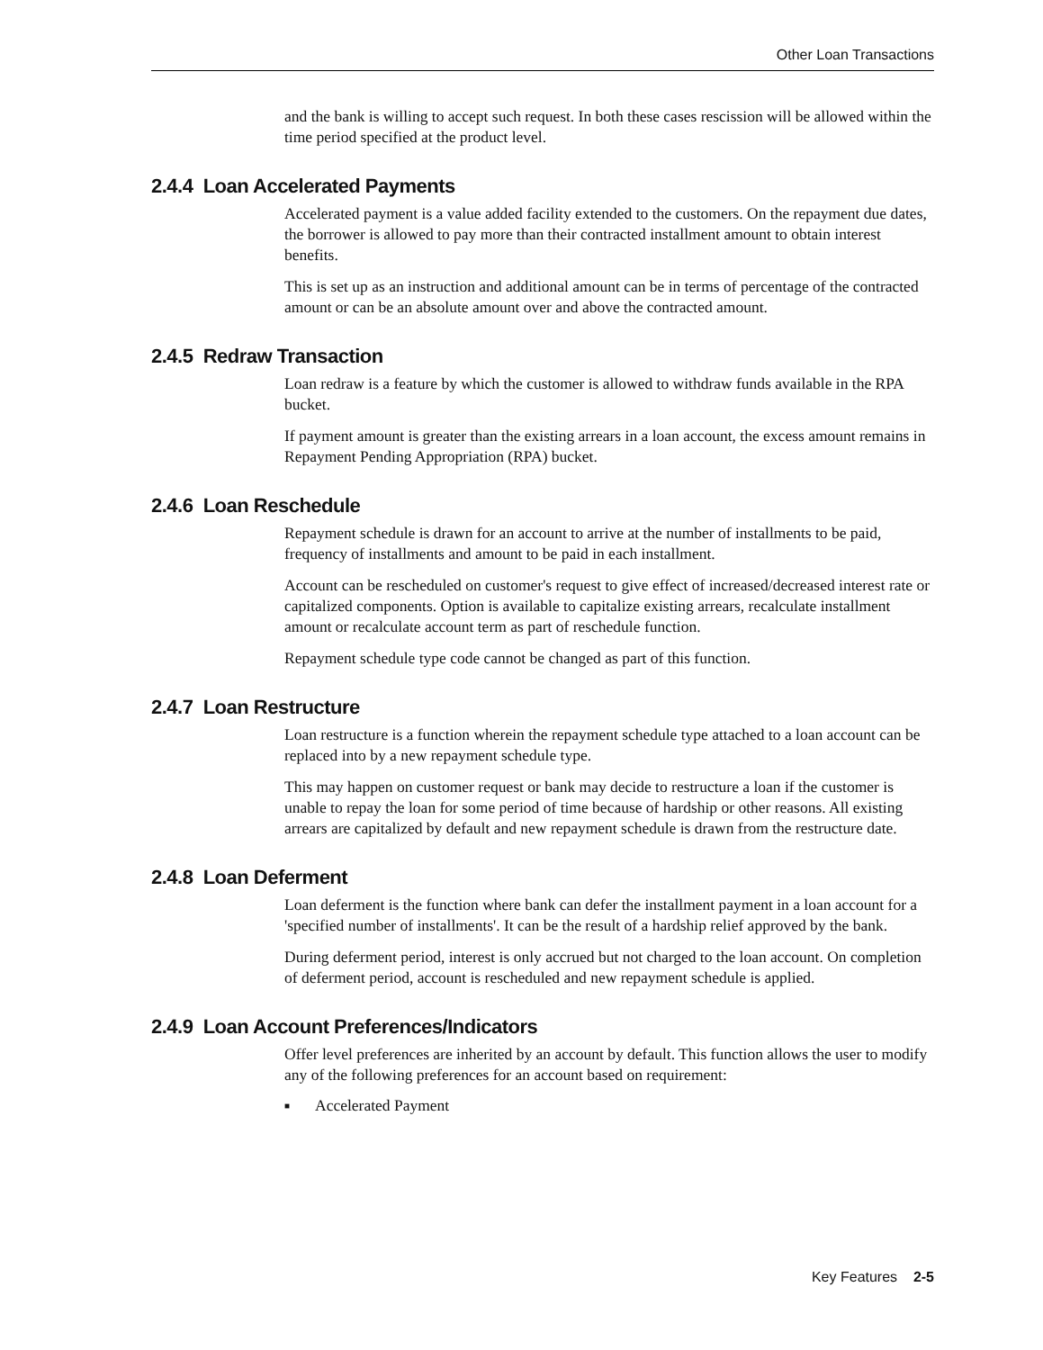Other Loan Transactions
and the bank is willing to accept such request. In both these cases rescission will be allowed within the time period specified at the product level.
2.4.4 Loan Accelerated Payments
Accelerated payment is a value added facility extended to the customers. On the repayment due dates, the borrower is allowed to pay more than their contracted installment amount to obtain interest benefits.
This is set up as an instruction and additional amount can be in terms of percentage of the contracted amount or can be an absolute amount over and above the contracted amount.
2.4.5 Redraw Transaction
Loan redraw is a feature by which the customer is allowed to withdraw funds available in the RPA bucket.
If payment amount is greater than the existing arrears in a loan account, the excess amount remains in Repayment Pending Appropriation (RPA) bucket.
2.4.6 Loan Reschedule
Repayment schedule is drawn for an account to arrive at the number of installments to be paid, frequency of installments and amount to be paid in each installment.
Account can be rescheduled on customer's request to give effect of increased/decreased interest rate or capitalized components. Option is available to capitalize existing arrears, recalculate installment amount or recalculate account term as part of reschedule function.
Repayment schedule type code cannot be changed as part of this function.
2.4.7 Loan Restructure
Loan restructure is a function wherein the repayment schedule type attached to a loan account can be replaced into by a new repayment schedule type.
This may happen on customer request or bank may decide to restructure a loan if the customer is unable to repay the loan for some period of time because of hardship or other reasons. All existing arrears are capitalized by default and new repayment schedule is drawn from the restructure date.
2.4.8 Loan Deferment
Loan deferment is the function where bank can defer the installment payment in a loan account for a 'specified number of installments'. It can be the result of a hardship relief approved by the bank.
During deferment period, interest is only accrued but not charged to the loan account. On completion of deferment period, account is rescheduled and new repayment schedule is applied.
2.4.9 Loan Account Preferences/Indicators
Offer level preferences are inherited by an account by default. This function allows the user to modify any of the following preferences for an account based on requirement:
■ Accelerated Payment
Key Features 2-5